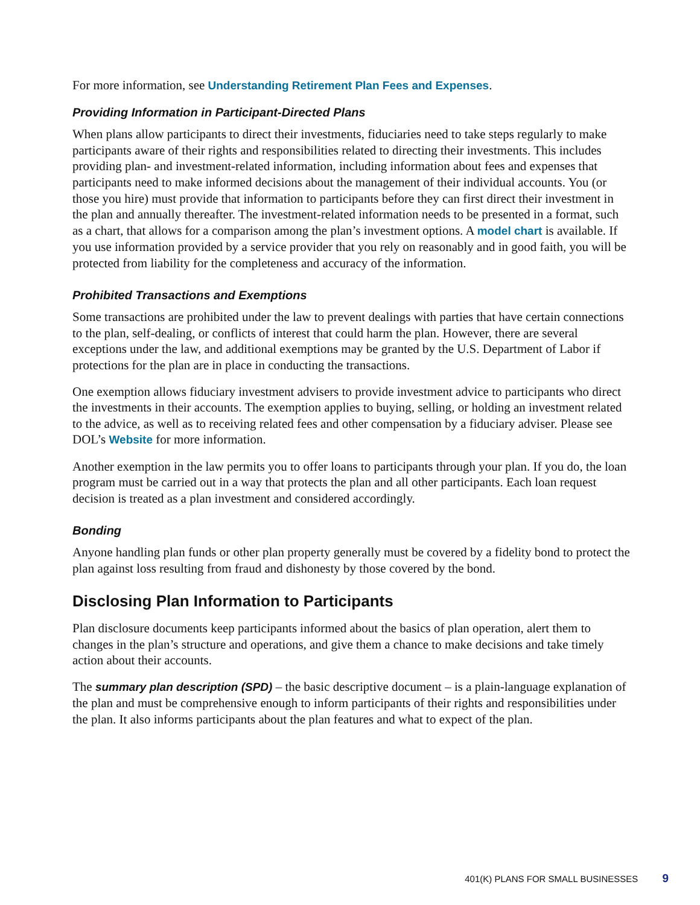For more information, see Understanding Retirement Plan Fees and Expenses.
Providing Information in Participant-Directed Plans
When plans allow participants to direct their investments, fiduciaries need to take steps regularly to make participants aware of their rights and responsibilities related to directing their investments. This includes providing plan- and investment-related information, including information about fees and expenses that participants need to make informed decisions about the management of their individual accounts. You (or those you hire) must provide that information to participants before they can first direct their investment in the plan and annually thereafter. The investment-related information needs to be presented in a format, such as a chart, that allows for a comparison among the plan’s investment options. A model chart is available. If you use information provided by a service provider that you rely on reasonably and in good faith, you will be protected from liability for the completeness and accuracy of the information.
Prohibited Transactions and Exemptions
Some transactions are prohibited under the law to prevent dealings with parties that have certain connections to the plan, self-dealing, or conflicts of interest that could harm the plan. However, there are several exceptions under the law, and additional exemptions may be granted by the U.S. Department of Labor if protections for the plan are in place in conducting the transactions.
One exemption allows fiduciary investment advisers to provide investment advice to participants who direct the investments in their accounts. The exemption applies to buying, selling, or holding an investment related to the advice, as well as to receiving related fees and other compensation by a fiduciary adviser. Please see DOL’s Website for more information.
Another exemption in the law permits you to offer loans to participants through your plan. If you do, the loan program must be carried out in a way that protects the plan and all other participants. Each loan request decision is treated as a plan investment and considered accordingly.
Bonding
Anyone handling plan funds or other plan property generally must be covered by a fidelity bond to protect the plan against loss resulting from fraud and dishonesty by those covered by the bond.
Disclosing Plan Information to Participants
Plan disclosure documents keep participants informed about the basics of plan operation, alert them to changes in the plan’s structure and operations, and give them a chance to make decisions and take timely action about their accounts.
The summary plan description (SPD) – the basic descriptive document – is a plain-language explanation of the plan and must be comprehensive enough to inform participants of their rights and responsibilities under the plan. It also informs participants about the plan features and what to expect of the plan.
401(K) PLANS FOR SMALL BUSINESSES 9